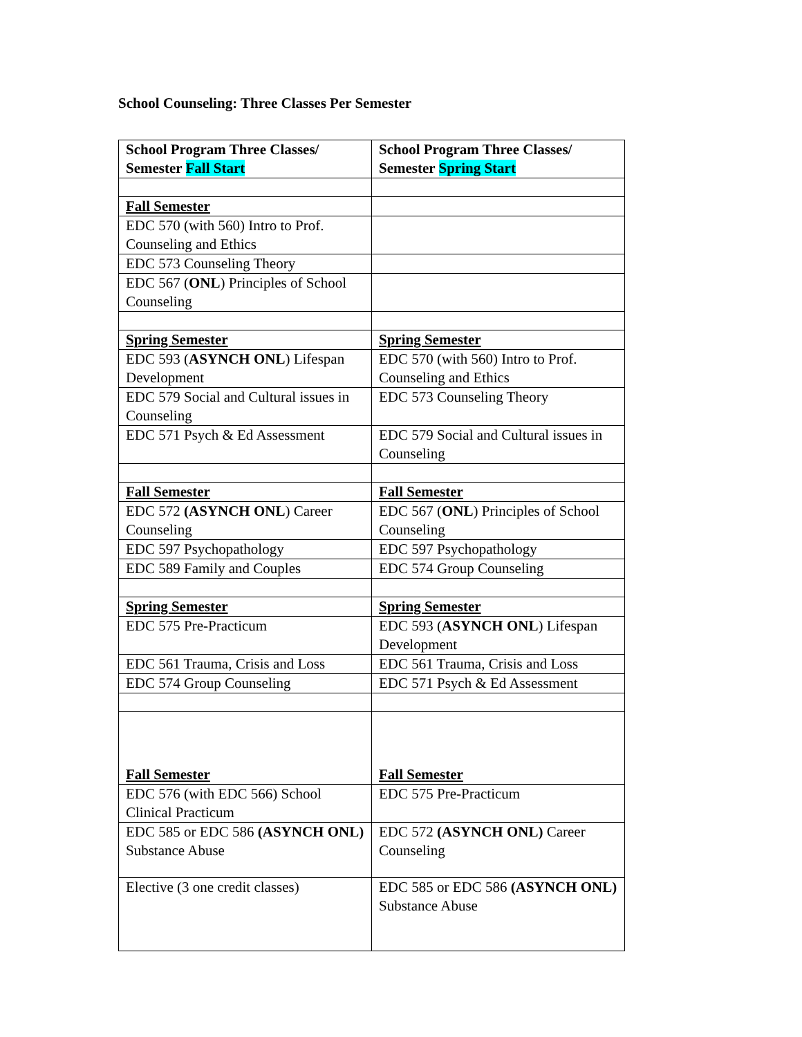School Counseling: Three Classes Per Semester
| School Program Three Classes/ Semester Fall Start | School Program Three Classes/ Semester Spring Start |
| --- | --- |
| Fall Semester | |
| EDC 570 (with 560) Intro to Prof. Counseling and Ethics | |
| EDC 573 Counseling Theory | |
| EDC 567 ( ONL ) Principles of School Counseling | |
| Spring Semester | Spring Semester |
| EDC 593 ( ASYNCH ONL ) Lifespan Development | EDC 570 (with 560) Intro to Prof. Counseling and Ethics |
| EDC 579 Social and Cultural issues in Counseling | EDC 573 Counseling Theory |
| EDC 571 Psych & Ed Assessment | EDC 579 Social and Cultural issues in Counseling |
| Fall Semester | Fall Semester |
| EDC 572 (ASYNCH ONL ) Career Counseling | EDC 567 ( ONL ) Principles of School Counseling |
| EDC 597 Psychopathology | EDC 597 Psychopathology |
| EDC 589 Family and Couples | EDC 574 Group Counseling |
| Spring Semester | Spring Semester |
| EDC 575 Pre-Practicum | EDC 593 ( ASYNCH ONL ) Lifespan Development |
| EDC 561 Trauma, Crisis and Loss | EDC 561 Trauma, Crisis and Loss |
| EDC 574 Group Counseling | EDC 571 Psych & Ed Assessment |
| Fall Semester | Fall Semester |
| EDC 576 (with EDC 566) School Clinical Practicum | EDC 575 Pre-Practicum |
| EDC 585 or EDC 586 (ASYNCH ONL) Substance Abuse | EDC 572 (ASYNCH ONL) Career Counseling |
| Elective (3 one credit classes) | EDC 585 or EDC 586 (ASYNCH ONL) Substance Abuse |